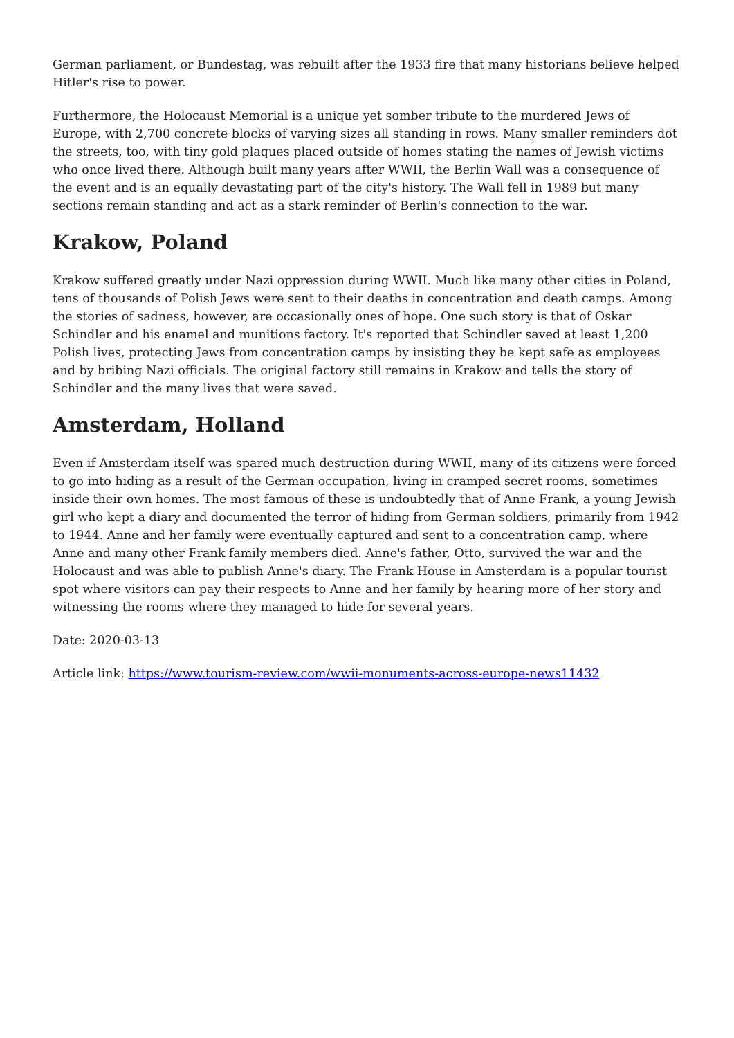German parliament, or Bundestag, was rebuilt after the 1933 fire that many historians believe helped Hitler's rise to power.
Furthermore, the Holocaust Memorial is a unique yet somber tribute to the murdered Jews of Europe, with 2,700 concrete blocks of varying sizes all standing in rows. Many smaller reminders dot the streets, too, with tiny gold plaques placed outside of homes stating the names of Jewish victims who once lived there. Although built many years after WWII, the Berlin Wall was a consequence of the event and is an equally devastating part of the city's history. The Wall fell in 1989 but many sections remain standing and act as a stark reminder of Berlin's connection to the war.
Krakow, Poland
Krakow suffered greatly under Nazi oppression during WWII. Much like many other cities in Poland, tens of thousands of Polish Jews were sent to their deaths in concentration and death camps. Among the stories of sadness, however, are occasionally ones of hope. One such story is that of Oskar Schindler and his enamel and munitions factory. It's reported that Schindler saved at least 1,200 Polish lives, protecting Jews from concentration camps by insisting they be kept safe as employees and by bribing Nazi officials. The original factory still remains in Krakow and tells the story of Schindler and the many lives that were saved.
Amsterdam, Holland
Even if Amsterdam itself was spared much destruction during WWII, many of its citizens were forced to go into hiding as a result of the German occupation, living in cramped secret rooms, sometimes inside their own homes. The most famous of these is undoubtedly that of Anne Frank, a young Jewish girl who kept a diary and documented the terror of hiding from German soldiers, primarily from 1942 to 1944. Anne and her family were eventually captured and sent to a concentration camp, where Anne and many other Frank family members died. Anne's father, Otto, survived the war and the Holocaust and was able to publish Anne's diary. The Frank House in Amsterdam is a popular tourist spot where visitors can pay their respects to Anne and her family by hearing more of her story and witnessing the rooms where they managed to hide for several years.
Date: 2020-03-13
Article link: https://www.tourism-review.com/wwii-monuments-across-europe-news11432